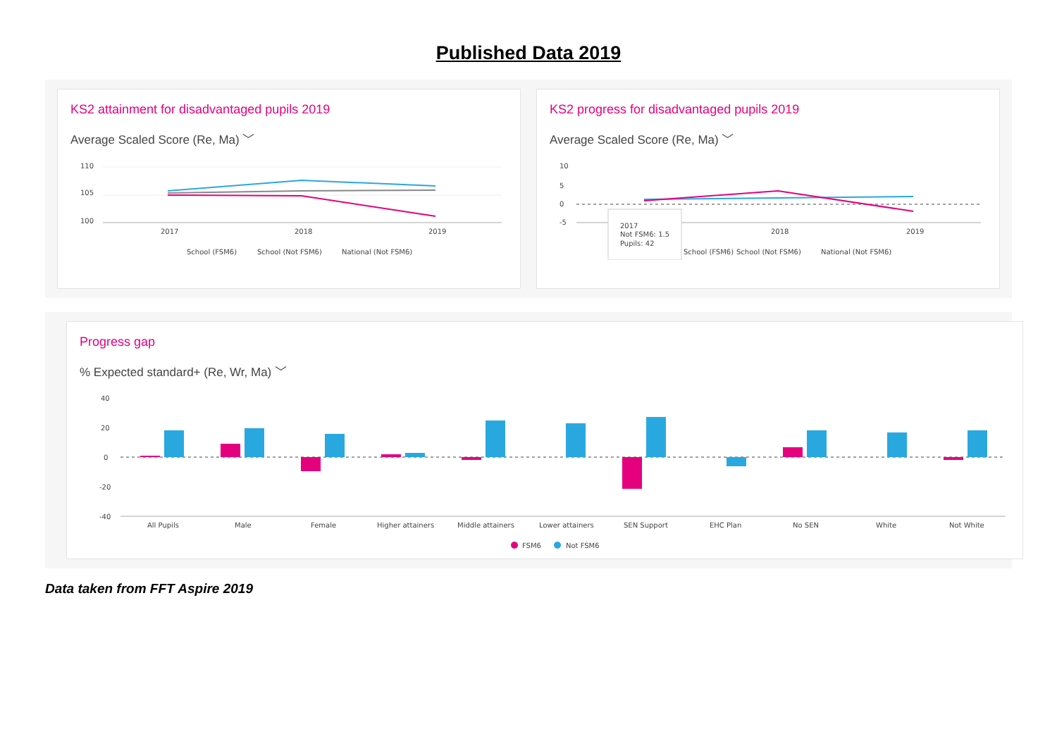Published Data 2019
KS2 attainment for disadvantaged pupils 2019
Average Scaled Score (Re, Ma) ﹀
110
105
100
2017
2018
2019
School (FSM6)
School (Not FSM6)
National (Not FSM6)
KS2 progress for disadvantaged pupils 2019
Average Scaled Score (Re, Ma) ﹀
10
5
0
-5
2018
2019
2017
Not FSM6: 1.5
Pupils: 42
School (FSM6)
School (Not FSM6)
National (Not FSM6)
Progress gap
% Expected standard+ (Re, Wr, Ma) ﹀
40
20
0
-20
-40
All Pupils
Male
Female
Higher attainers
Middle attainers
Lower attainers
SEN Support
EHC Plan
No SEN
White
Not White
FSM6
Not FSM6
Data taken from FFT Aspire 2019